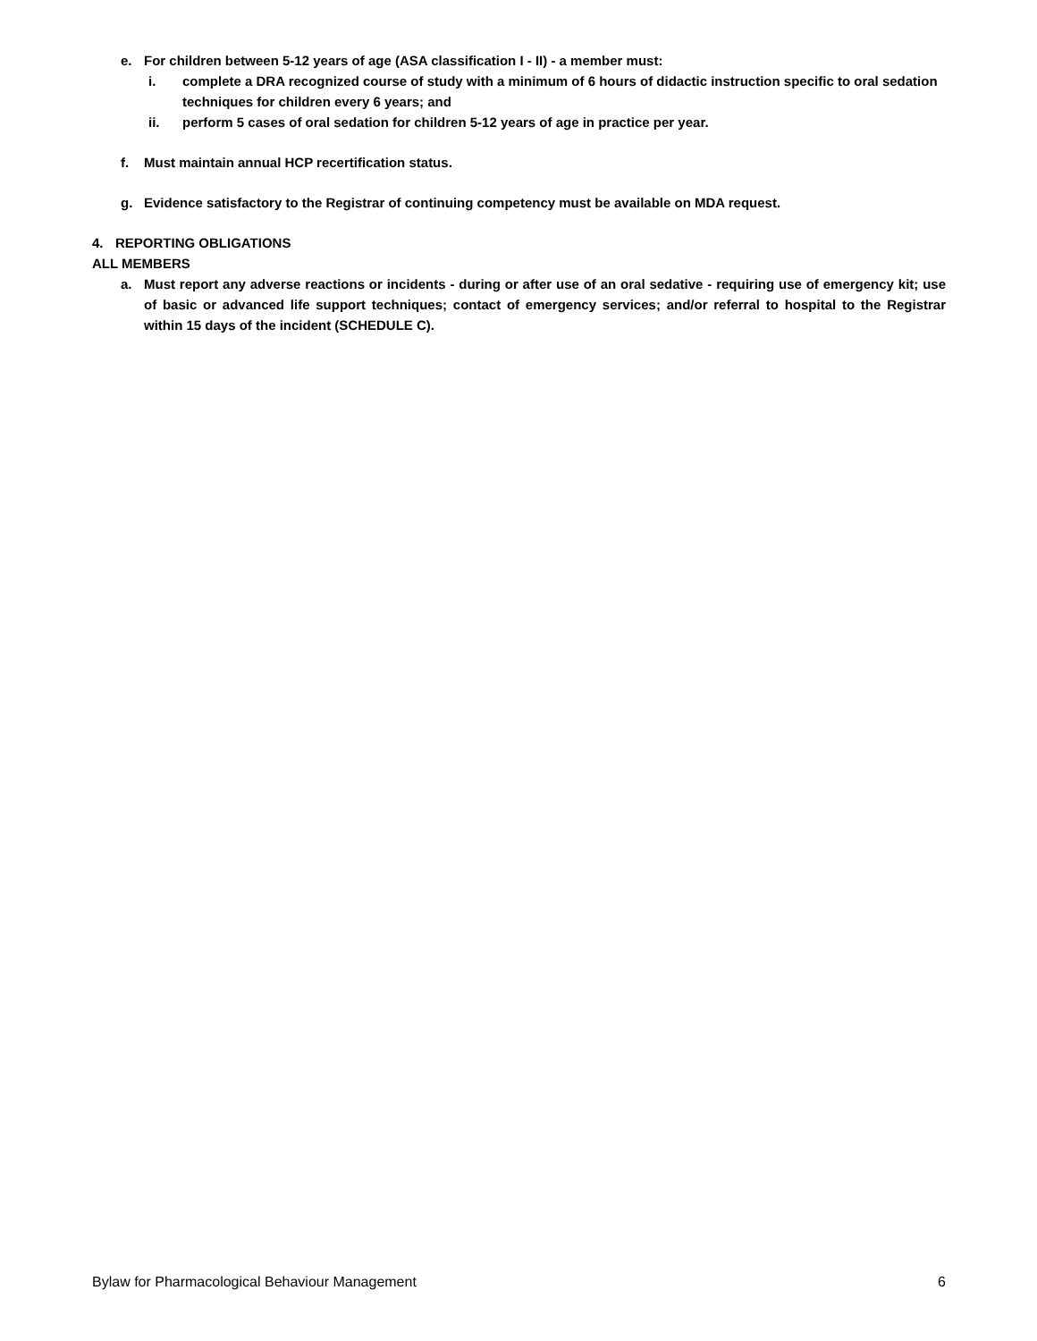e. For children between 5-12 years of age (ASA classification I - II) - a member must:
i. complete a DRA recognized course of study with a minimum of 6 hours of didactic instruction specific to oral sedation techniques for children every 6 years; and
ii. perform 5 cases of oral sedation for children 5-12 years of age in practice per year.
f. Must maintain annual HCP recertification status.
g. Evidence satisfactory to the Registrar of continuing competency must be available on MDA request.
4. REPORTING OBLIGATIONS
ALL MEMBERS
a. Must report any adverse reactions or incidents - during or after use of an oral sedative - requiring use of emergency kit; use of basic or advanced life support techniques; contact of emergency services; and/or referral to hospital to the Registrar within 15 days of the incident (SCHEDULE C).
Bylaw for Pharmacological Behaviour Management 6